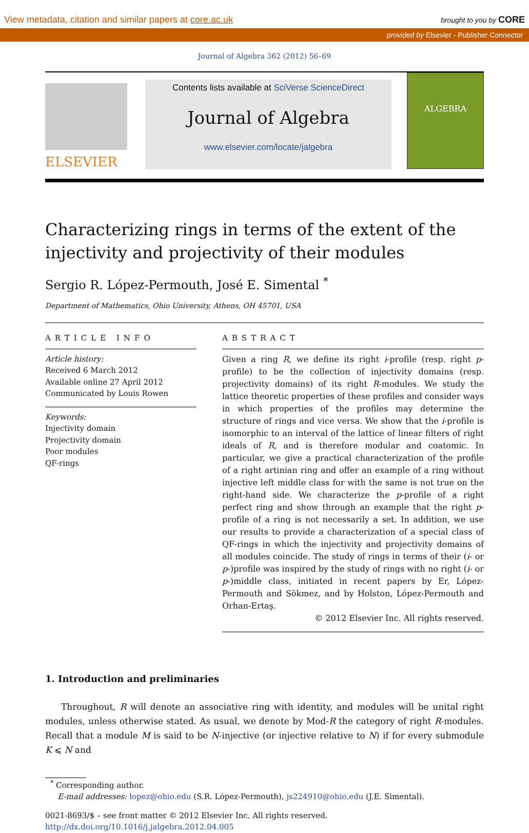View metadata, citation and similar papers at core.ac.uk brought to you by CORE
provided by Elsevier - Publisher Connector
Journal of Algebra 362 (2012) 56–69
ELSEVIER
Contents lists available at SciVerse ScienceDirect
Journal of Algebra
www.elsevier.com/locate/jalgebra
ALGEBRA
Characterizing rings in terms of the extent of the injectivity and projectivity of their modules
Sergio R. López-Permouth, José E. Simental <sup>*</sup>
Department of Mathematics, Ohio University, Athens, OH 45701, USA
ARTICLE INFO
Article history:
Received 6 March 2012
Available online 27 April 2012
Communicated by Louis Rowen
Keywords:
Injectivity domain
Projectivity domain
Poor modules
QF-rings
ABSTRACT
Given a ring R, we define its right i-profile (resp. right p-profile) to be the collection of injectivity domains (resp. projectivity domains) of its right R-modules. We study the lattice theoretic properties of these profiles and consider ways in which properties of the profiles may determine the structure of rings and vice versa. We show that the i-profile is isomorphic to an interval of the lattice of linear filters of right ideals of R, and is therefore modular and coatomic. In particular, we give a practical characterization of the profile of a right artinian ring and offer an example of a ring without injective left middle class for with the same is not true on the right-hand side. We characterize the p-profile of a right perfect ring and show through an example that the right p-profile of a ring is not necessarily a set. In addition, we use our results to provide a characterization of a special class of QF-rings in which the injectivity and projectivity domains of all modules coincide. The study of rings in terms of their (i- or p-)profile was inspired by the study of rings with no right (i- or p-)middle class, initiated in recent papers by Er, López-Permouth and Sökmez, and by Holston, López-Permouth and Orhan-Ertaş.
© 2012 Elsevier Inc. All rights reserved.
1. Introduction and preliminaries
Throughout, R will denote an associative ring with identity, and modules will be unital right modules, unless otherwise stated. As usual, we denote by Mod-R the category of right R-modules. Recall that a module M is said to be N-injective (or injective relative to N) if for every submodule K ⩽ N and
<sup>*</sup> Corresponding author.
E-mail addresses: lopez@ohio.edu (S.R. López-Permouth), js224910@ohio.edu (J.E. Simental).
0021-8693/$ – see front matter © 2012 Elsevier Inc. All rights reserved.
http://dx.doi.org/10.1016/j.jalgebra.2012.04.005